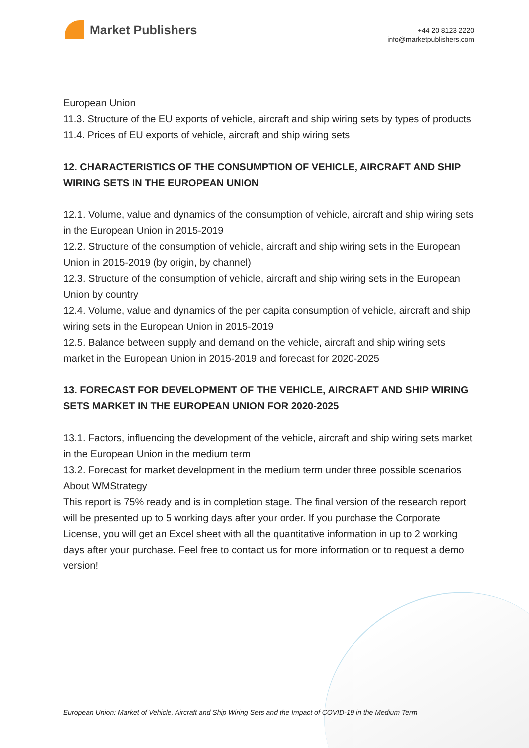Market Publishers
+44 20 8123 2220
info@marketpublishers.com
European Union
11.3. Structure of the EU exports of vehicle, aircraft and ship wiring sets by types of products
11.4. Prices of EU exports of vehicle, aircraft and ship wiring sets
12. CHARACTERISTICS OF THE CONSUMPTION OF VEHICLE, AIRCRAFT AND SHIP WIRING SETS IN THE EUROPEAN UNION
12.1. Volume, value and dynamics of the consumption of vehicle, aircraft and ship wiring sets in the European Union in 2015-2019
12.2. Structure of the consumption of vehicle, aircraft and ship wiring sets in the European Union in 2015-2019 (by origin, by channel)
12.3. Structure of the consumption of vehicle, aircraft and ship wiring sets in the European Union by country
12.4. Volume, value and dynamics of the per capita consumption of vehicle, aircraft and ship wiring sets in the European Union in 2015-2019
12.5. Balance between supply and demand on the vehicle, aircraft and ship wiring sets market in the European Union in 2015-2019 and forecast for 2020-2025
13. FORECAST FOR DEVELOPMENT OF THE VEHICLE, AIRCRAFT AND SHIP WIRING SETS MARKET IN THE EUROPEAN UNION FOR 2020-2025
13.1. Factors, influencing the development of the vehicle, aircraft and ship wiring sets market in the European Union in the medium term
13.2. Forecast for market development in the medium term under three possible scenarios
About WMStrategy
This report is 75% ready and is in completion stage. The final version of the research report will be presented up to 5 working days after your order. If you purchase the Corporate License, you will get an Excel sheet with all the quantitative information in up to 2 working days after your purchase. Feel free to contact us for more information or to request a demo version!
European Union: Market of Vehicle, Aircraft and Ship Wiring Sets and the Impact of COVID-19 in the Medium Term